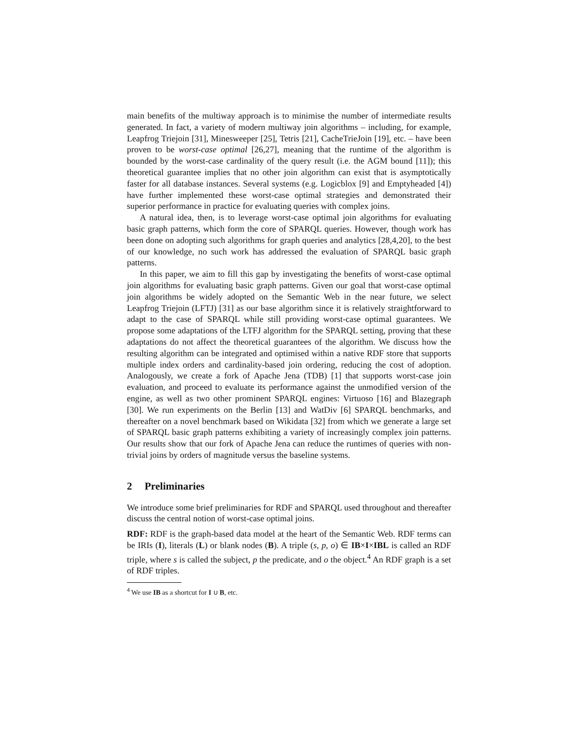main benefits of the multiway approach is to minimise the number of intermediate results generated. In fact, a variety of modern multiway join algorithms – including, for example, Leapfrog Triejoin [31], Minesweeper [25], Tetris [21], CacheTrieJoin [19], etc. – have been proven to be worst-case optimal [26,27], meaning that the runtime of the algorithm is bounded by the worst-case cardinality of the query result (i.e. the AGM bound [11]); this theoretical guarantee implies that no other join algorithm can exist that is asymptotically faster for all database instances. Several systems (e.g. Logicblox [9] and Emptyheaded [4]) have further implemented these worst-case optimal strategies and demonstrated their superior performance in practice for evaluating queries with complex joins.
A natural idea, then, is to leverage worst-case optimal join algorithms for evaluating basic graph patterns, which form the core of SPARQL queries. However, though work has been done on adopting such algorithms for graph queries and analytics [28,4,20], to the best of our knowledge, no such work has addressed the evaluation of SPARQL basic graph patterns.
In this paper, we aim to fill this gap by investigating the benefits of worst-case optimal join algorithms for evaluating basic graph patterns. Given our goal that worst-case optimal join algorithms be widely adopted on the Semantic Web in the near future, we select Leapfrog Triejoin (LFTJ) [31] as our base algorithm since it is relatively straightforward to adapt to the case of SPARQL while still providing worst-case optimal guarantees. We propose some adaptations of the LTFJ algorithm for the SPARQL setting, proving that these adaptations do not affect the theoretical guarantees of the algorithm. We discuss how the resulting algorithm can be integrated and optimised within a native RDF store that supports multiple index orders and cardinality-based join ordering, reducing the cost of adoption. Analogously, we create a fork of Apache Jena (TDB) [1] that supports worst-case join evaluation, and proceed to evaluate its performance against the unmodified version of the engine, as well as two other prominent SPARQL engines: Virtuoso [16] and Blazegraph [30]. We run experiments on the Berlin [13] and WatDiv [6] SPARQL benchmarks, and thereafter on a novel benchmark based on Wikidata [32] from which we generate a large set of SPARQL basic graph patterns exhibiting a variety of increasingly complex join patterns. Our results show that our fork of Apache Jena can reduce the runtimes of queries with non-trivial joins by orders of magnitude versus the baseline systems.
2 Preliminaries
We introduce some brief preliminaries for RDF and SPARQL used throughout and thereafter discuss the central notion of worst-case optimal joins.
RDF: RDF is the graph-based data model at the heart of the Semantic Web. RDF terms can be IRIs (I), literals (L) or blank nodes (B). A triple (s, p, o) ∈ IB×I×IBL is called an RDF triple, where s is called the subject, p the predicate, and o the object.<sup>4</sup> An RDF graph is a set of RDF triples.
<sup>4</sup> We use IB as a shortcut for I ∪ B, etc.